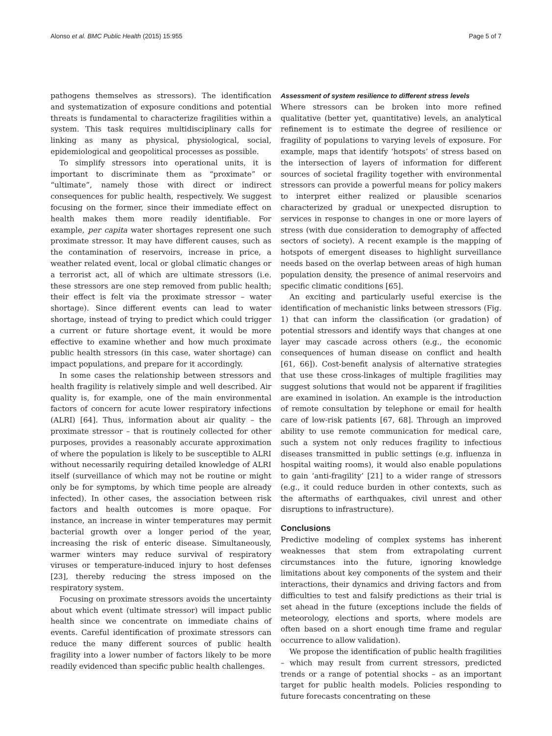Alonso et al. BMC Public Health (2015) 15:955 Page 5 of 7
pathogens themselves as stressors). The identification and systematization of exposure conditions and potential threats is fundamental to characterize fragilities within a system. This task requires multidisciplinary calls for linking as many as physical, physiological, social, epidemiological and geopolitical processes as possible.
To simplify stressors into operational units, it is important to discriminate them as “proximate” or “ultimate”, namely those with direct or indirect consequences for public health, respectively. We suggest focusing on the former, since their immediate effect on health makes them more readily identifiable. For example, per capita water shortages represent one such proximate stressor. It may have different causes, such as the contamination of reservoirs, increase in price, a weather related event, local or global climatic changes or a terrorist act, all of which are ultimate stressors (i.e. these stressors are one step removed from public health; their effect is felt via the proximate stressor – water shortage). Since different events can lead to water shortage, instead of trying to predict which could trigger a current or future shortage event, it would be more effective to examine whether and how much proximate public health stressors (in this case, water shortage) can impact populations, and prepare for it accordingly.
In some cases the relationship between stressors and health fragility is relatively simple and well described. Air quality is, for example, one of the main environmental factors of concern for acute lower respiratory infections (ALRI) [64]. Thus, information about air quality – the proximate stressor – that is routinely collected for other purposes, provides a reasonably accurate approximation of where the population is likely to be susceptible to ALRI without necessarily requiring detailed knowledge of ALRI itself (surveillance of which may not be routine or might only be for symptoms, by which time people are already infected). In other cases, the association between risk factors and health outcomes is more opaque. For instance, an increase in winter temperatures may permit bacterial growth over a longer period of the year, increasing the risk of enteric disease. Simultaneously, warmer winters may reduce survival of respiratory viruses or temperature-induced injury to host defenses [23], thereby reducing the stress imposed on the respiratory system.
Focusing on proximate stressors avoids the uncertainty about which event (ultimate stressor) will impact public health since we concentrate on immediate chains of events. Careful identification of proximate stressors can reduce the many different sources of public health fragility into a lower number of factors likely to be more readily evidenced than specific public health challenges.
Assessment of system resilience to different stress levels
Where stressors can be broken into more refined qualitative (better yet, quantitative) levels, an analytical refinement is to estimate the degree of resilience or fragility of populations to varying levels of exposure. For example, maps that identify ‘hotspots’ of stress based on the intersection of layers of information for different sources of societal fragility together with environmental stressors can provide a powerful means for policy makers to interpret either realized or plausible scenarios characterized by gradual or unexpected disruption to services in response to changes in one or more layers of stress (with due consideration to demography of affected sectors of society). A recent example is the mapping of hotspots of emergent diseases to highlight surveillance needs based on the overlap between areas of high human population density, the presence of animal reservoirs and specific climatic conditions [65].
An exciting and particularly useful exercise is the identification of mechanistic links between stressors (Fig. 1) that can inform the classification (or gradation) of potential stressors and identify ways that changes at one layer may cascade across others (e.g., the economic consequences of human disease on conflict and health [61, 66]). Cost-benefit analysis of alternative strategies that use these cross-linkages of multiple fragilities may suggest solutions that would not be apparent if fragilities are examined in isolation. An example is the introduction of remote consultation by telephone or email for health care of low-risk patients [67, 68]. Through an improved ability to use remote communication for medical care, such a system not only reduces fragility to infectious diseases transmitted in public settings (e.g. influenza in hospital waiting rooms), it would also enable populations to gain ‘anti-fragility’ [21] to a wider range of stressors (e.g., it could reduce burden in other contexts, such as the aftermaths of earthquakes, civil unrest and other disruptions to infrastructure).
Conclusions
Predictive modeling of complex systems has inherent weaknesses that stem from extrapolating current circumstances into the future, ignoring knowledge limitations about key components of the system and their interactions, their dynamics and driving factors and from difficulties to test and falsify predictions as their trial is set ahead in the future (exceptions include the fields of meteorology, elections and sports, where models are often based on a short enough time frame and regular occurrence to allow validation).
We propose the identification of public health fragilities – which may result from current stressors, predicted trends or a range of potential shocks – as an important target for public health models. Policies responding to future forecasts concentrating on these